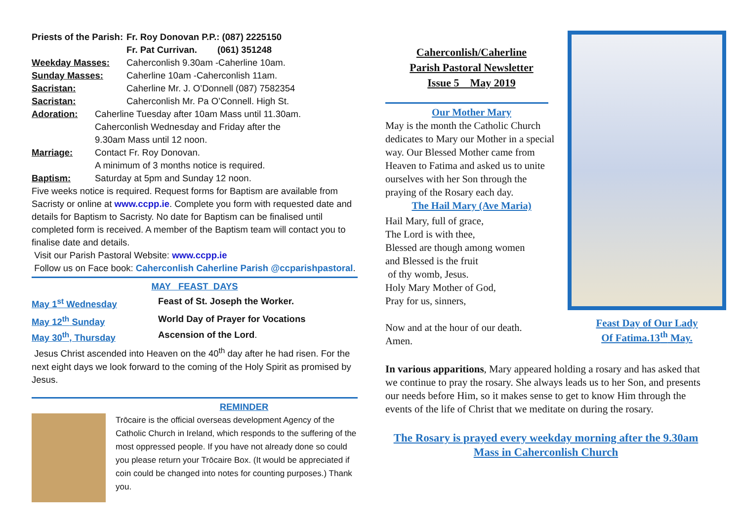Priests of the Parish: Fr. Roy Donovan P.P.: (087) 2225150
Fr. Pat Currivan. (061) 351248
Weekday Masses: Caherconlish 9.30am -Caherline 10am.
Sunday Masses: Caherline 10am -Caherconlish 11am.
Sacristan: Caherline Mr. J. O’Donnell (087) 7582354
Sacristan: Caherconlish Mr. Pa O’Connell. High St.
Adoration: Caherline Tuesday after 10am Mass until 11.30am.
Caherconlish Wednesday and Friday after the
9.30am Mass until 12 noon.
Marriage: Contact Fr. Roy Donovan.
A minimum of 3 months notice is required.
Baptism: Saturday at 5pm and Sunday 12 noon.
Five weeks notice is required. Request forms for Baptism are available from Sacristy or online at www.ccpp.ie. Complete you form with requested date and details for Baptism to Sacristy. No date for Baptism can be finalised until completed form is received. A member of the Baptism team will contact you to finalise date and details.
Visit our Parish Pastoral Website: www.ccpp.ie
Follow us on Face book: Caherconlish Caherline Parish @ccparishpastoral.
MAY FEAST DAYS
May 1<sup>st</sup> Wednesday Feast of St. Joseph the Worker.
May 12<sup>th</sup> Sunday World Day of Prayer for Vocations
May 30<sup>th</sup>, Thursday Ascension of the Lord.
Jesus Christ ascended into Heaven on the 40<sup>th</sup> day after he had risen. For the next eight days we look forward to the coming of the Holy Spirit as promised by Jesus.
REMINDER
Trōcaire is the official overseas development Agency of the Catholic Church in Ireland, which responds to the suffering of the most oppressed people. If you have not already done so could you please return your Trōcaire Box. (It would be appreciated if coin could be changed into notes for counting purposes.) Thank you.
Caherconlish/Caherline
Parish Pastoral Newsletter
Issue 5 May 2019
Our Mother Mary
May is the month the Catholic Church dedicates to Mary our Mother in a special way. Our Blessed Mother came from Heaven to Fatima and asked us to unite ourselves with her Son through the praying of the Rosary each day.
The Hail Mary (Ave Maria)
Hail Mary, full of grace,
The Lord is with thee,
Blessed are though among women
and Blessed is the fruit
of thy womb, Jesus.
Holy Mary Mother of God,
Pray for us, sinners,
Now and at the hour of our death.
Amen.
Feast Day of Our Lady
Of Fatima.13<sup>th</sup> May.
In various apparitions, Mary appeared holding a rosary and has asked that we continue to pray the rosary. She always leads us to her Son, and presents our needs before Him, so it makes sense to get to know Him through the events of the life of Christ that we meditate on during the rosary.
The Rosary is prayed every weekday morning after the 9.30am Mass in Caherconlish Church